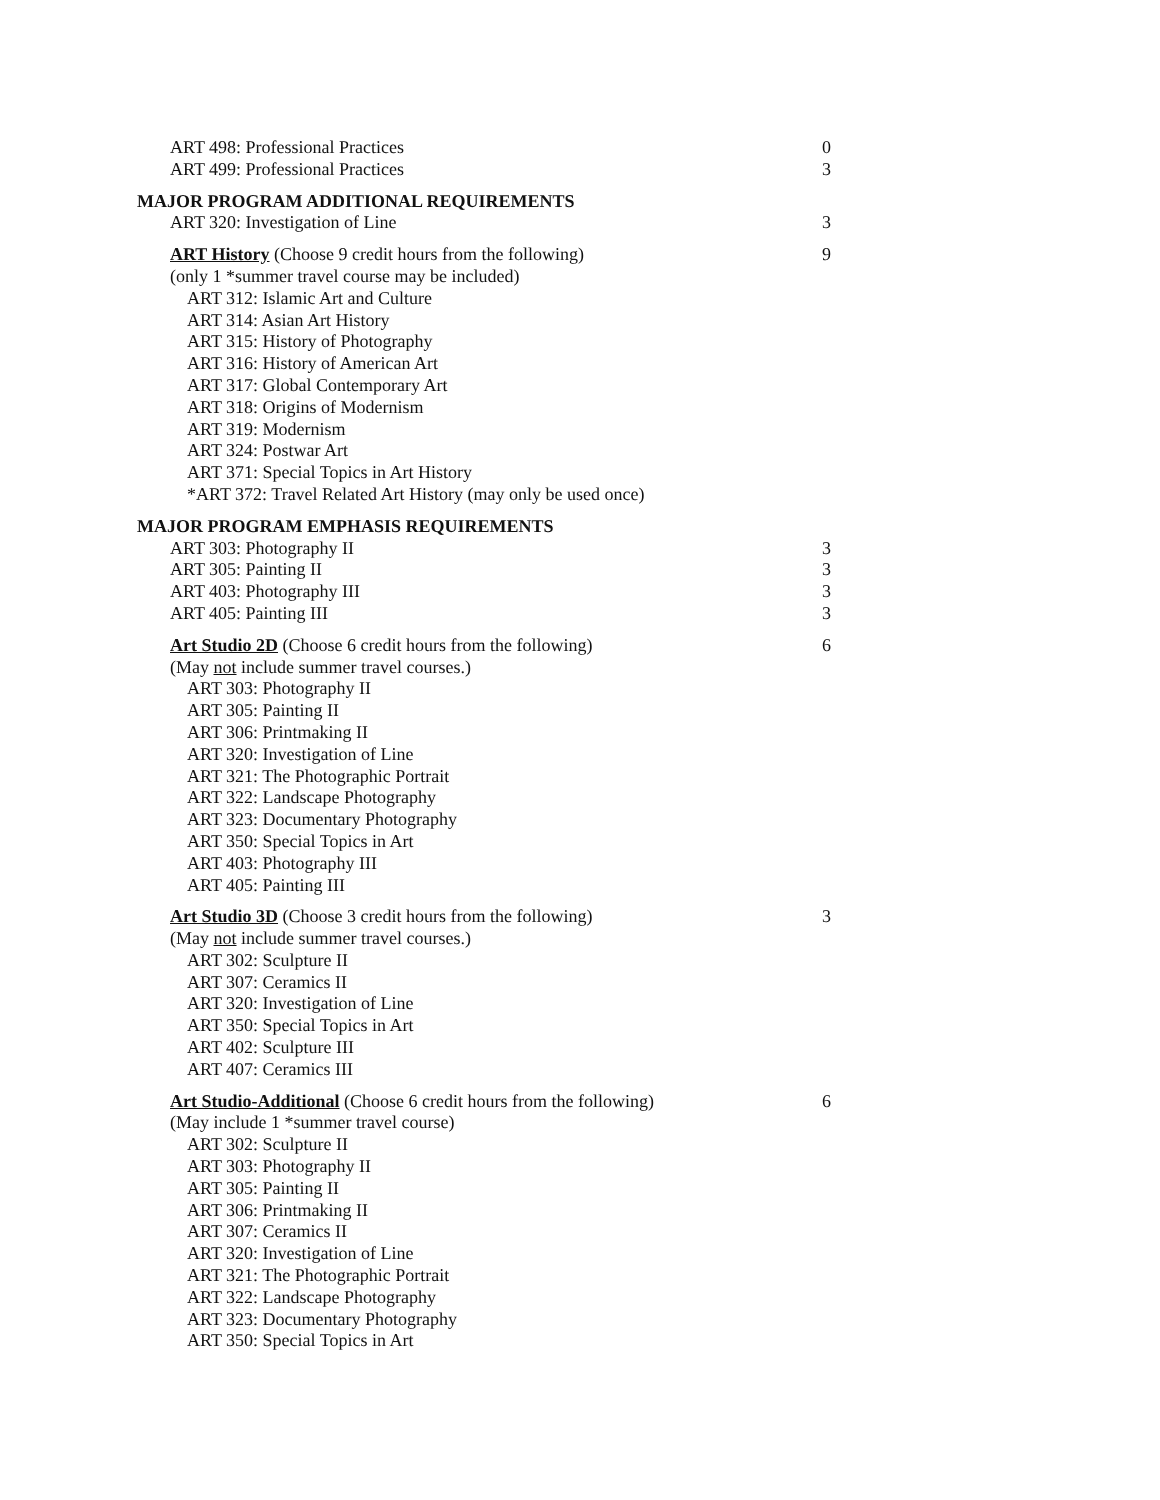| ART 498: Professional Practices | 0 |
| ART 499: Professional Practices | 3 |
| MAJOR PROGRAM ADDITIONAL REQUIREMENTS | |
| ART 320: Investigation of Line | 3 |
| ART History (Choose 9 credit hours from the following) | 9 |
| (only 1 *summer travel course may be included) | |
| ART 312: Islamic Art and Culture | |
| ART 314: Asian Art History | |
| ART 315: History of Photography | |
| ART 316: History of American Art | |
| ART 317: Global Contemporary Art | |
| ART 318: Origins of Modernism | |
| ART 319: Modernism | |
| ART 324: Postwar Art | |
| ART 371: Special Topics in Art History | |
| *ART 372: Travel Related Art History (may only be used once) | |
| MAJOR PROGRAM EMPHASIS REQUIREMENTS | |
| ART 303: Photography II | 3 |
| ART 305: Painting II | 3 |
| ART 403: Photography III | 3 |
| ART 405: Painting III | 3 |
| Art Studio 2D (Choose 6 credit hours from the following) | 6 |
| (May not include summer travel courses.) | |
| ART 303: Photography II | |
| ART 305: Painting II | |
| ART 306: Printmaking II | |
| ART 320: Investigation of Line | |
| ART 321: The Photographic Portrait | |
| ART 322: Landscape Photography | |
| ART 323: Documentary Photography | |
| ART 350: Special Topics in Art | |
| ART 403: Photography III | |
| ART 405: Painting III | |
| Art Studio 3D (Choose 3 credit hours from the following) | 3 |
| (May not include summer travel courses.) | |
| ART 302: Sculpture II | |
| ART 307: Ceramics II | |
| ART 320: Investigation of Line | |
| ART 350: Special Topics in Art | |
| ART 402: Sculpture III | |
| ART 407: Ceramics III | |
| Art Studio-Additional (Choose 6 credit hours from the following) | 6 |
| (May include 1 *summer travel course) | |
| ART 302: Sculpture II | |
| ART 303: Photography II | |
| ART 305: Painting II | |
| ART 306: Printmaking II | |
| ART 307: Ceramics II | |
| ART 320: Investigation of Line | |
| ART 321: The Photographic Portrait | |
| ART 322: Landscape Photography | |
| ART 323: Documentary Photography | |
| ART 350: Special Topics in Art | |